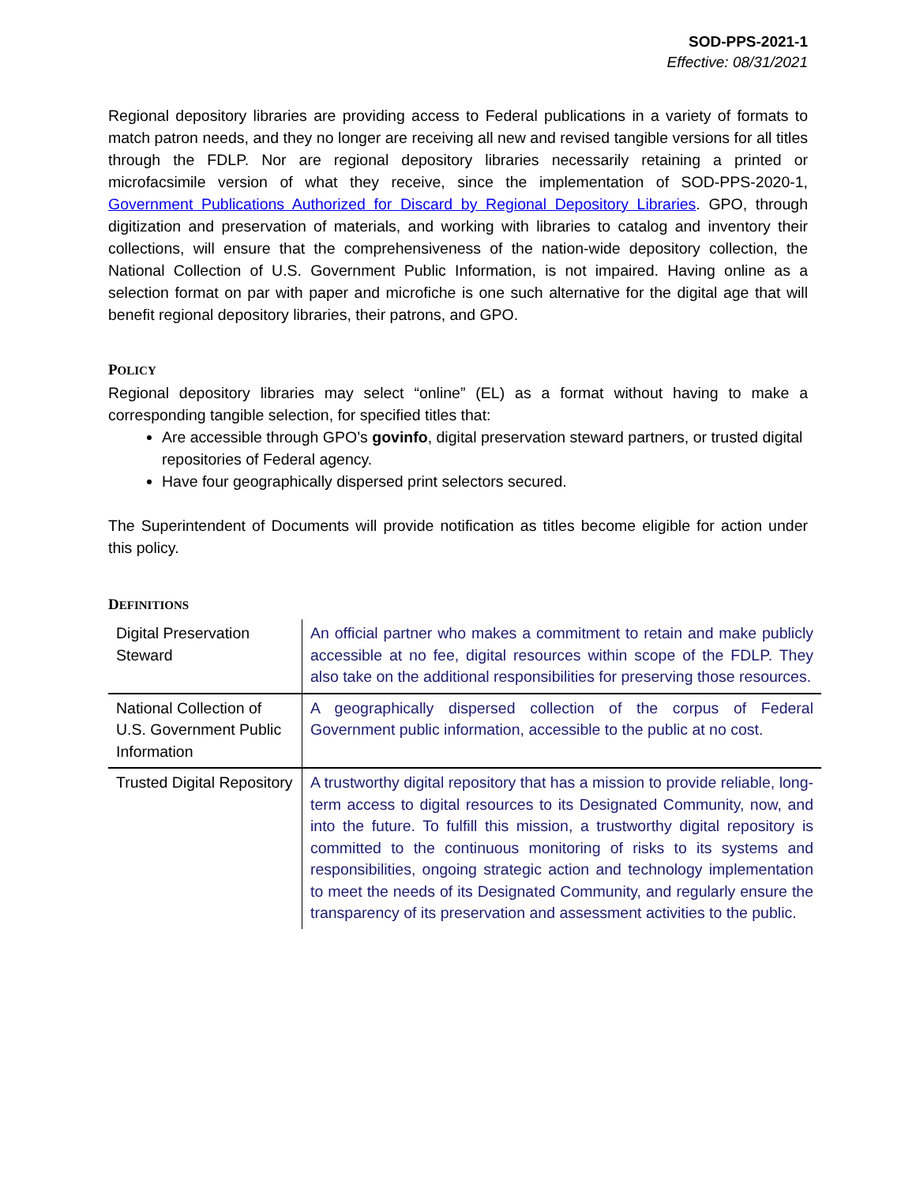SOD-PPS-2021-1
Effective: 08/31/2021
Regional depository libraries are providing access to Federal publications in a variety of formats to match patron needs, and they no longer are receiving all new and revised tangible versions for all titles through the FDLP. Nor are regional depository libraries necessarily retaining a printed or microfacsimile version of what they receive, since the implementation of SOD-PPS-2020-1, Government Publications Authorized for Discard by Regional Depository Libraries. GPO, through digitization and preservation of materials, and working with libraries to catalog and inventory their collections, will ensure that the comprehensiveness of the nation-wide depository collection, the National Collection of U.S. Government Public Information, is not impaired. Having online as a selection format on par with paper and microfiche is one such alternative for the digital age that will benefit regional depository libraries, their patrons, and GPO.
POLICY
Regional depository libraries may select “online” (EL) as a format without having to make a corresponding tangible selection, for specified titles that:
Are accessible through GPO’s govinfo, digital preservation steward partners, or trusted digital repositories of Federal agency.
Have four geographically dispersed print selectors secured.
The Superintendent of Documents will provide notification as titles become eligible for action under this policy.
DEFINITIONS
| Digital Preservation Steward | An official partner who makes a commitment to retain and make publicly accessible at no fee, digital resources within scope of the FDLP. They also take on the additional responsibilities for preserving those resources. |
| National Collection of U.S. Government Public Information | A geographically dispersed collection of the corpus of Federal Government public information, accessible to the public at no cost. |
| Trusted Digital Repository | A trustworthy digital repository that has a mission to provide reliable, long-term access to digital resources to its Designated Community, now, and into the future. To fulfill this mission, a trustworthy digital repository is committed to the continuous monitoring of risks to its systems and responsibilities, ongoing strategic action and technology implementation to meet the needs of its Designated Community, and regularly ensure the transparency of its preservation and assessment activities to the public. |